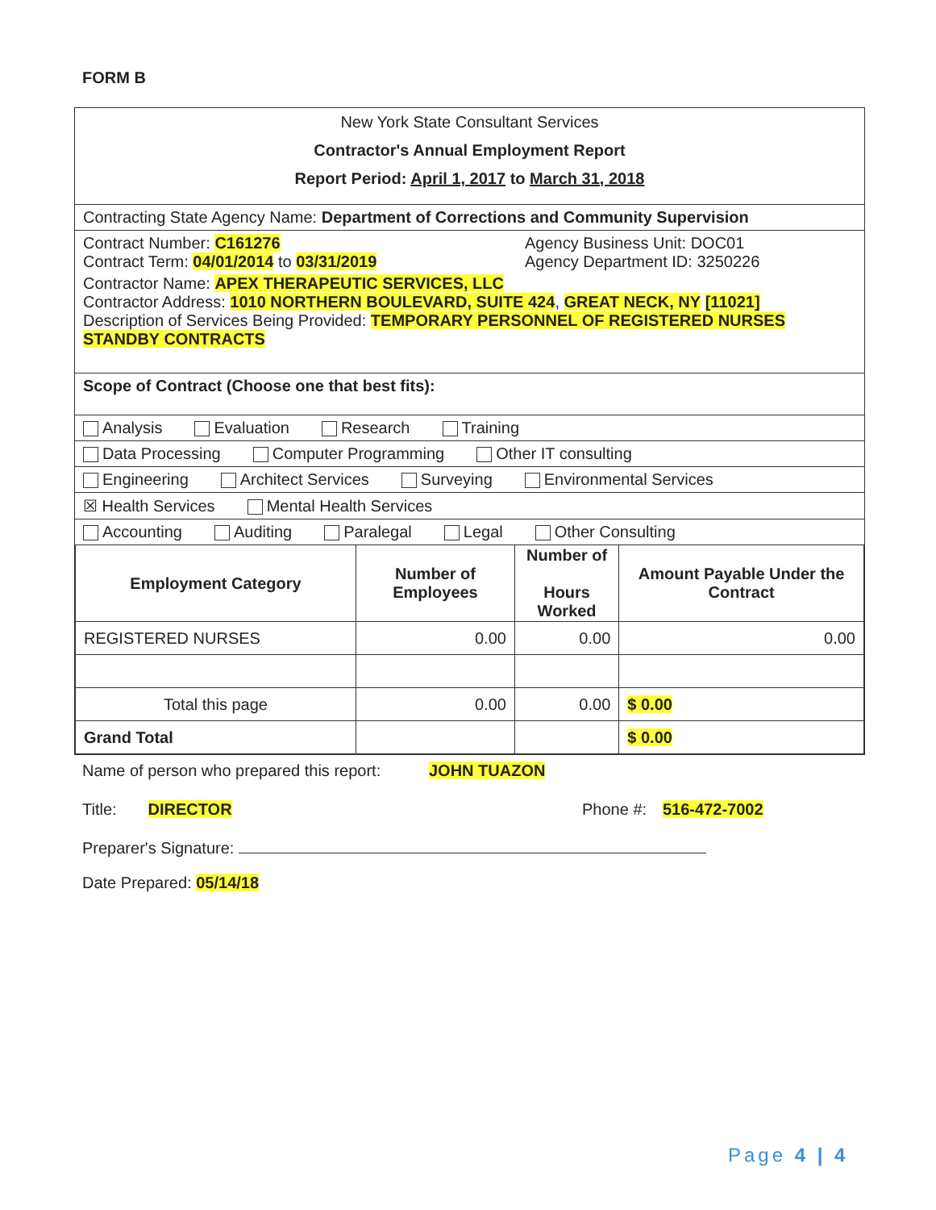FORM B
New York State Consultant Services
Contractor's Annual Employment Report
Report Period: April 1, 2017 to March 31, 2018
Contracting State Agency Name: Department of Corrections and Community Supervision
Contract Number: C161276
Contract Term: 04/01/2014 to 03/31/2019
Agency Business Unit: DOC01
Agency Department ID: 3250226
Contractor Name: APEX THERAPEUTIC SERVICES, LLC
Contractor Address: 1010 NORTHERN BOULEVARD, SUITE 424, GREAT NECK, NY [11021]
Description of Services Being Provided: TEMPORARY PERSONNEL OF REGISTERED NURSES STANDBY CONTRACTS
Scope of Contract (Choose one that best fits):
Analysis Evaluation Research Training
Data Processing Computer Programming Other IT consulting
Engineering Architect Services Surveying Environmental Services
☒ Health Services Mental Health Services
Accounting Auditing Paralegal Legal Other Consulting
| Employment Category | Number of Employees | Number of Hours Worked | Amount Payable Under the Contract |
| --- | --- | --- | --- |
| REGISTERED NURSES | 0.00 | 0.00 | 0.00 |
| Total this page | 0.00 | 0.00 | $ 0.00 |
| Grand Total | | | $ 0.00 |
Name of person who prepared this report:
JOHN TUAZON
Title: DIRECTOR Phone #: 516-472-7002
Preparer's Signature:
Date Prepared: 05/14/18
Page 4 | 4